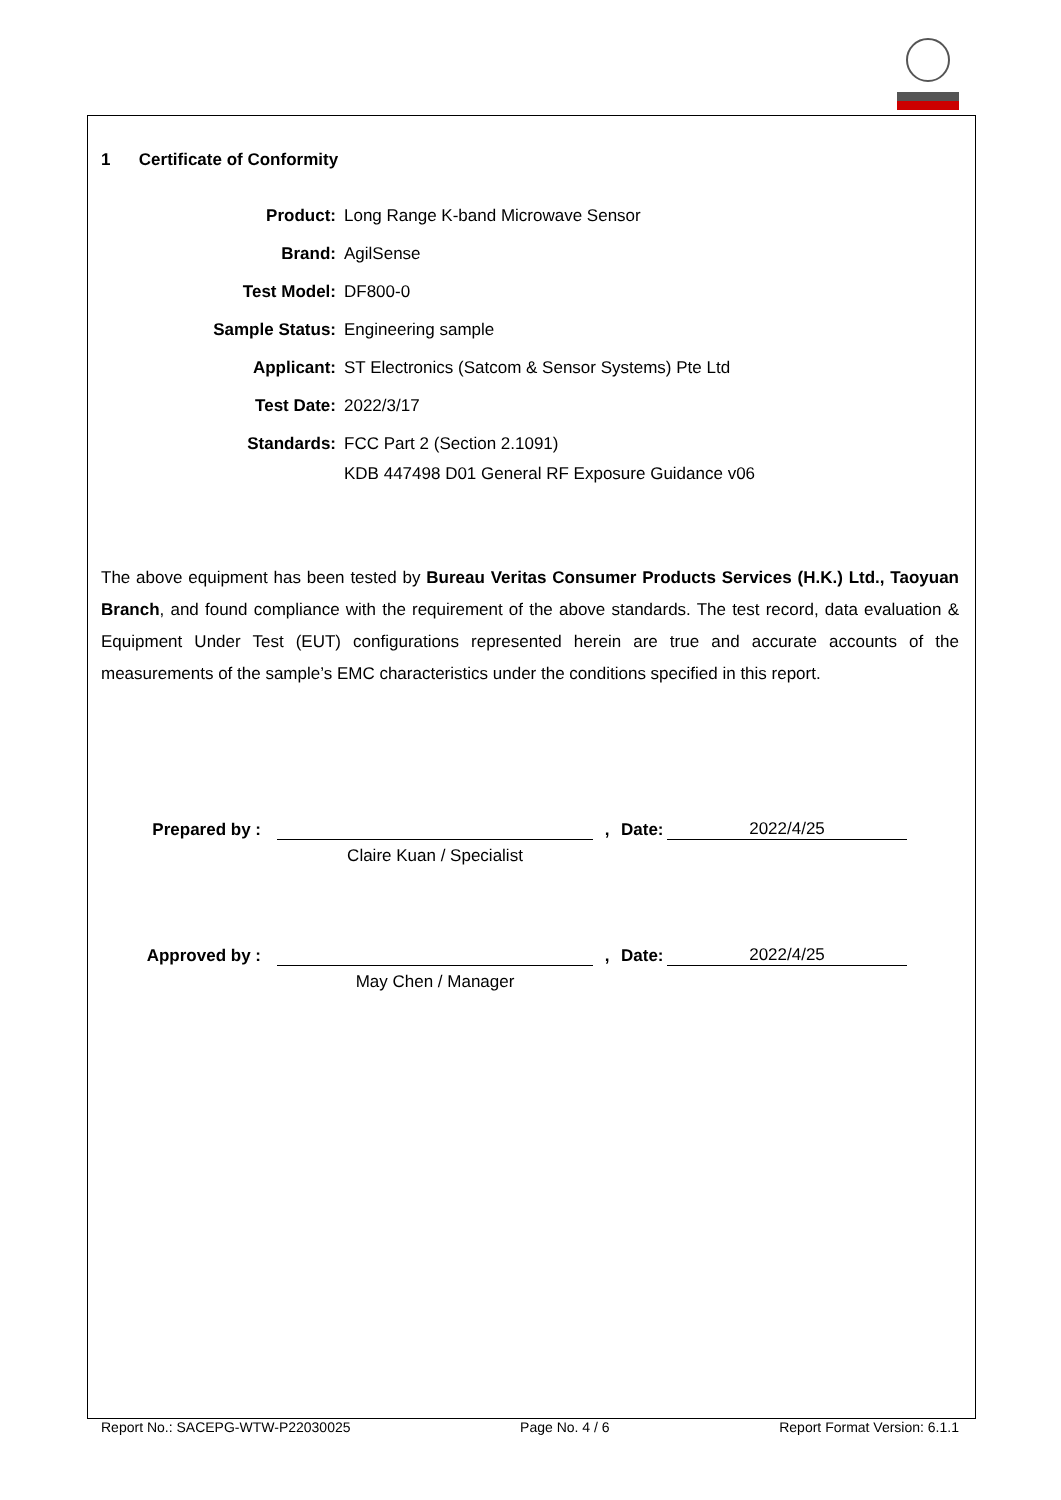1 Certificate of Conformity
| Product: | Long Range K-band Microwave Sensor |
| Brand: | AgilSense |
| Test Model: | DF800-0 |
| Sample Status: | Engineering sample |
| Applicant: | ST Electronics (Satcom & Sensor Systems) Pte Ltd |
| Test Date: | 2022/3/17 |
| Standards: | FCC Part 2 (Section 2.1091) KDB 447498 D01 General RF Exposure Guidance v06 |
The above equipment has been tested by Bureau Veritas Consumer Products Services (H.K.) Ltd., Taoyuan Branch, and found compliance with the requirement of the above standards. The test record, data evaluation & Equipment Under Test (EUT) configurations represented herein are true and accurate accounts of the measurements of the sample’s EMC characteristics under the conditions specified in this report.
Prepared by :
,
Date:
2022/4/25
Claire Kuan / Specialist
Approved by :
,
Date:
2022/4/25
May Chen / Manager
Report No.: SACEPG-WTW-P22030025 Page No. 4 / 6 Report Format Version: 6.1.1